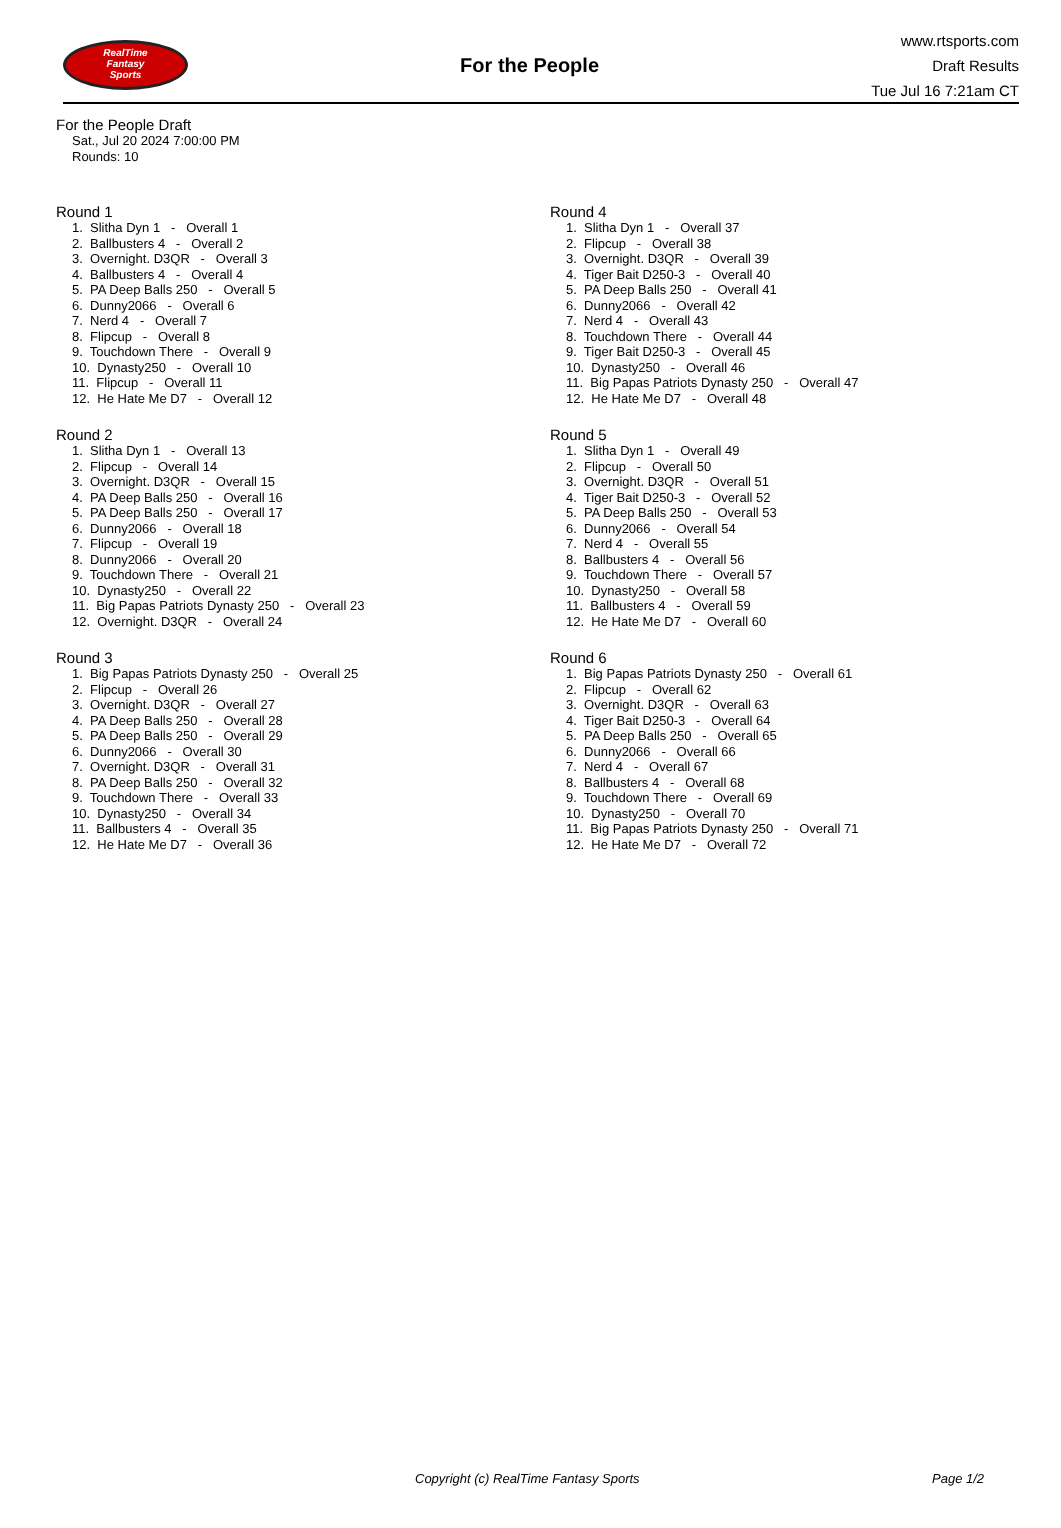RealTime
Fantasy
Sports
For the People
www.rtsports.com
Draft Results
Tue Jul 16 7:21am CT
For the People Draft
Sat., Jul 20 2024 7:00:00 PM
Rounds: 10
Round 1
1. Slitha Dyn 1 - Overall 1
2. Ballbusters 4 - Overall 2
3. Overnight. D3QR - Overall 3
4. Ballbusters 4 - Overall 4
5. PA Deep Balls 250 - Overall 5
6. Dunny2066 - Overall 6
7. Nerd 4 - Overall 7
8. Flipcup - Overall 8
9. Touchdown There - Overall 9
10. Dynasty250 - Overall 10
11. Flipcup - Overall 11
12. He Hate Me D7 - Overall 12
Round 2
1. Slitha Dyn 1 - Overall 13
2. Flipcup - Overall 14
3. Overnight. D3QR - Overall 15
4. PA Deep Balls 250 - Overall 16
5. PA Deep Balls 250 - Overall 17
6. Dunny2066 - Overall 18
7. Flipcup - Overall 19
8. Dunny2066 - Overall 20
9. Touchdown There - Overall 21
10. Dynasty250 - Overall 22
11. Big Papas Patriots Dynasty 250 - Overall 23
12. Overnight. D3QR - Overall 24
Round 3
1. Big Papas Patriots Dynasty 250 - Overall 25
2. Flipcup - Overall 26
3. Overnight. D3QR - Overall 27
4. PA Deep Balls 250 - Overall 28
5. PA Deep Balls 250 - Overall 29
6. Dunny2066 - Overall 30
7. Overnight. D3QR - Overall 31
8. PA Deep Balls 250 - Overall 32
9. Touchdown There - Overall 33
10. Dynasty250 - Overall 34
11. Ballbusters 4 - Overall 35
12. He Hate Me D7 - Overall 36
Round 4
1. Slitha Dyn 1 - Overall 37
2. Flipcup - Overall 38
3. Overnight. D3QR - Overall 39
4. Tiger Bait D250-3 - Overall 40
5. PA Deep Balls 250 - Overall 41
6. Dunny2066 - Overall 42
7. Nerd 4 - Overall 43
8. Touchdown There - Overall 44
9. Tiger Bait D250-3 - Overall 45
10. Dynasty250 - Overall 46
11. Big Papas Patriots Dynasty 250 - Overall 47
12. He Hate Me D7 - Overall 48
Round 5
1. Slitha Dyn 1 - Overall 49
2. Flipcup - Overall 50
3. Overnight. D3QR - Overall 51
4. Tiger Bait D250-3 - Overall 52
5. PA Deep Balls 250 - Overall 53
6. Dunny2066 - Overall 54
7. Nerd 4 - Overall 55
8. Ballbusters 4 - Overall 56
9. Touchdown There - Overall 57
10. Dynasty250 - Overall 58
11. Ballbusters 4 - Overall 59
12. He Hate Me D7 - Overall 60
Round 6
1. Big Papas Patriots Dynasty 250 - Overall 61
2. Flipcup - Overall 62
3. Overnight. D3QR - Overall 63
4. Tiger Bait D250-3 - Overall 64
5. PA Deep Balls 250 - Overall 65
6. Dunny2066 - Overall 66
7. Nerd 4 - Overall 67
8. Ballbusters 4 - Overall 68
9. Touchdown There - Overall 69
10. Dynasty250 - Overall 70
11. Big Papas Patriots Dynasty 250 - Overall 71
12. He Hate Me D7 - Overall 72
Copyright (c) RealTime Fantasy Sports Page 1/2